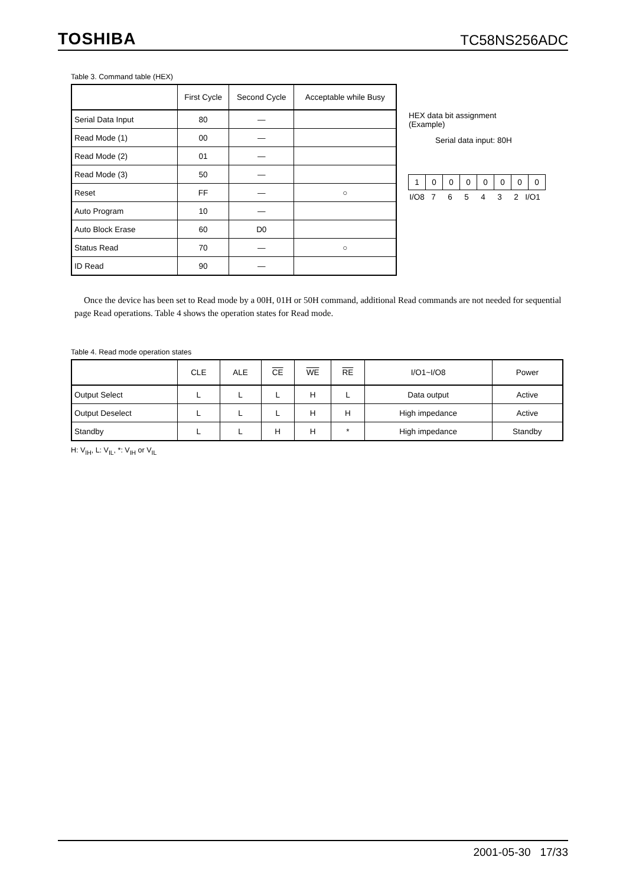TOSHIBA TC58NS256ADC
Table 3. Command table (HEX)
| | First Cycle | Second Cycle | Acceptable while Busy |
| --- | --- | --- | --- |
| Serial Data Input | 80 | — | |
| Read Mode (1) | 00 | — | |
| Read Mode (2) | 01 | — | |
| Read Mode (3) | 50 | — | |
| Reset | FF | — | ○ |
| Auto Program | 10 | — | |
| Auto Block Erase | 60 | D0 | |
| Status Read | 70 | — | ○ |
| ID Read | 90 | — | |
HEX data bit assignment
(Example)
Serial data input: 80H
10000000
I/O8 765432 I/O1
Once the device has been set to Read mode by a 00H, 01H or 50H command, additional Read commands are not needed for sequential page Read operations. Table 4 shows the operation states for Read mode.
Table 4. Read mode operation states
| | CLE | ALE | CE | WE | RE | I/O1~I/O8 | Power |
| --- | --- | --- | --- | --- | --- | --- | --- |
| Output Select | L | L | L | H | L | Data output | Active |
| Output Deselect | L | L | L | H | H | High impedance | Active |
| Standby | L | L | H | H | * | High impedance | Standby |
H: V<sub>IH</sub>, L: V<sub>IL</sub>, *: V<sub>IH</sub> or V<sub>IL</sub>
2001-05-30 17/33